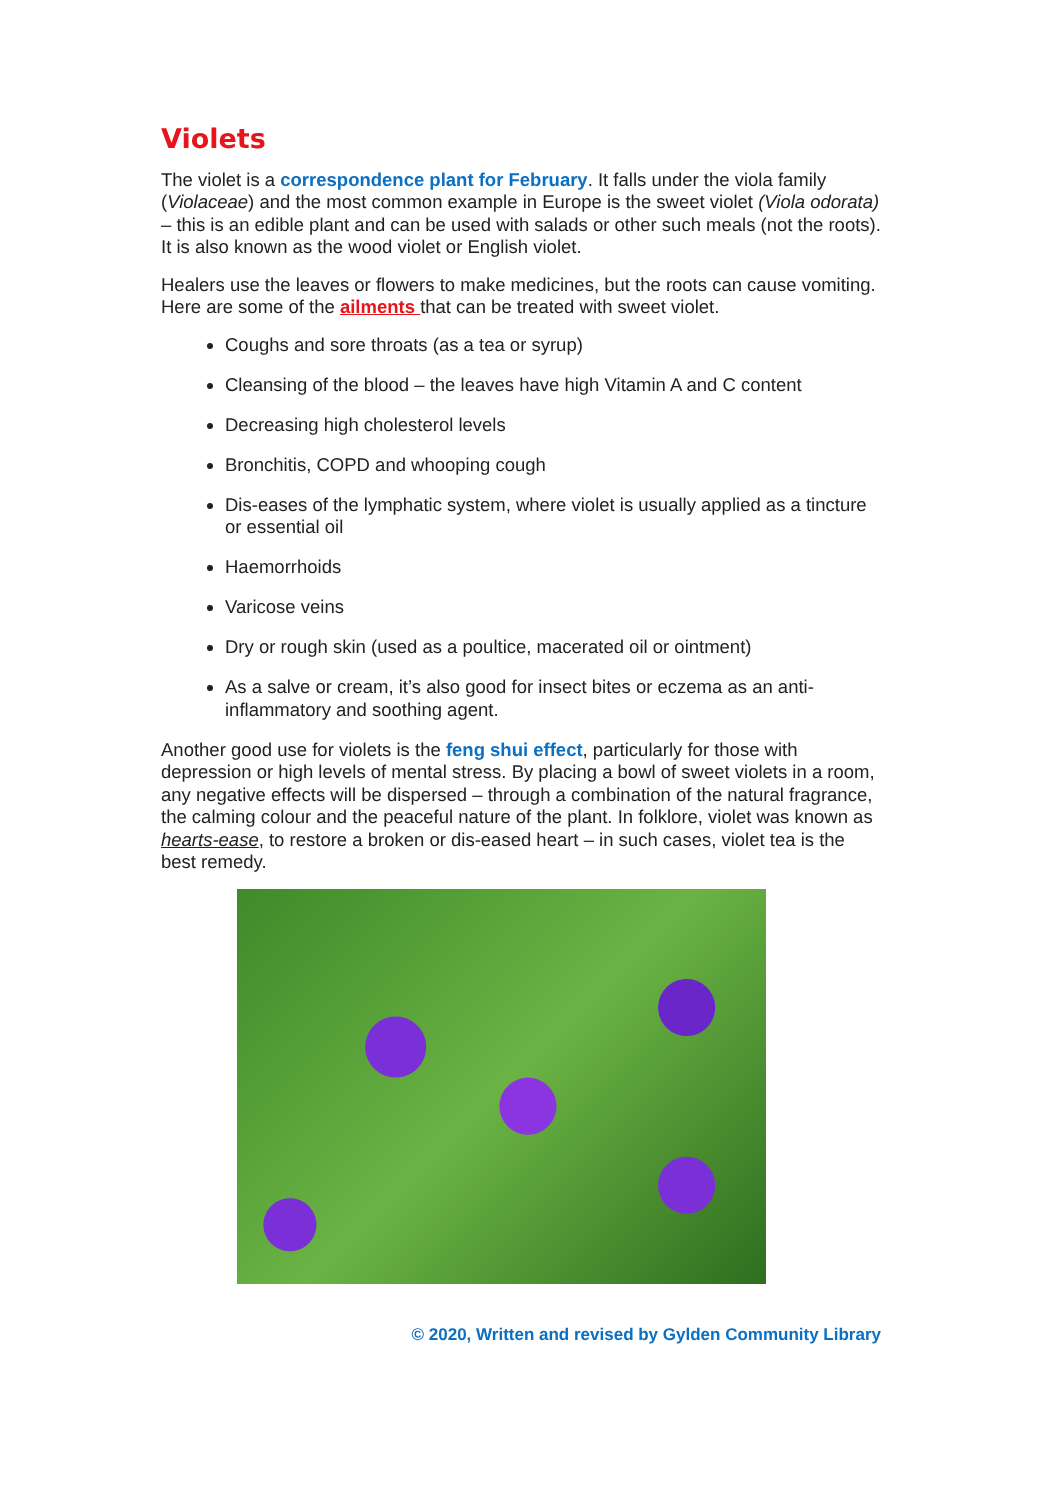Violets
The violet is a correspondence plant for February. It falls under the viola family (Violaceae) and the most common example in Europe is the sweet violet (Viola odorata) – this is an edible plant and can be used with salads or other such meals (not the roots). It is also known as the wood violet or English violet.
Healers use the leaves or flowers to make medicines, but the roots can cause vomiting. Here are some of the ailments that can be treated with sweet violet.
Coughs and sore throats (as a tea or syrup)
Cleansing of the blood – the leaves have high Vitamin A and C content
Decreasing high cholesterol levels
Bronchitis, COPD and whooping cough
Dis-eases of the lymphatic system, where violet is usually applied as a tincture or essential oil
Haemorrhoids
Varicose veins
Dry or rough skin (used as a poultice, macerated oil or ointment)
As a salve or cream, it’s also good for insect bites or eczema as an anti-inflammatory and soothing agent.
Another good use for violets is the feng shui effect, particularly for those with depression or high levels of mental stress. By placing a bowl of sweet violets in a room, any negative effects will be dispersed – through a combination of the natural fragrance, the calming colour and the peaceful nature of the plant. In folklore, violet was known as hearts-ease, to restore a broken or dis-eased heart – in such cases, violet tea is the best remedy.
© 2020, Written and revised by Gylden Community Library